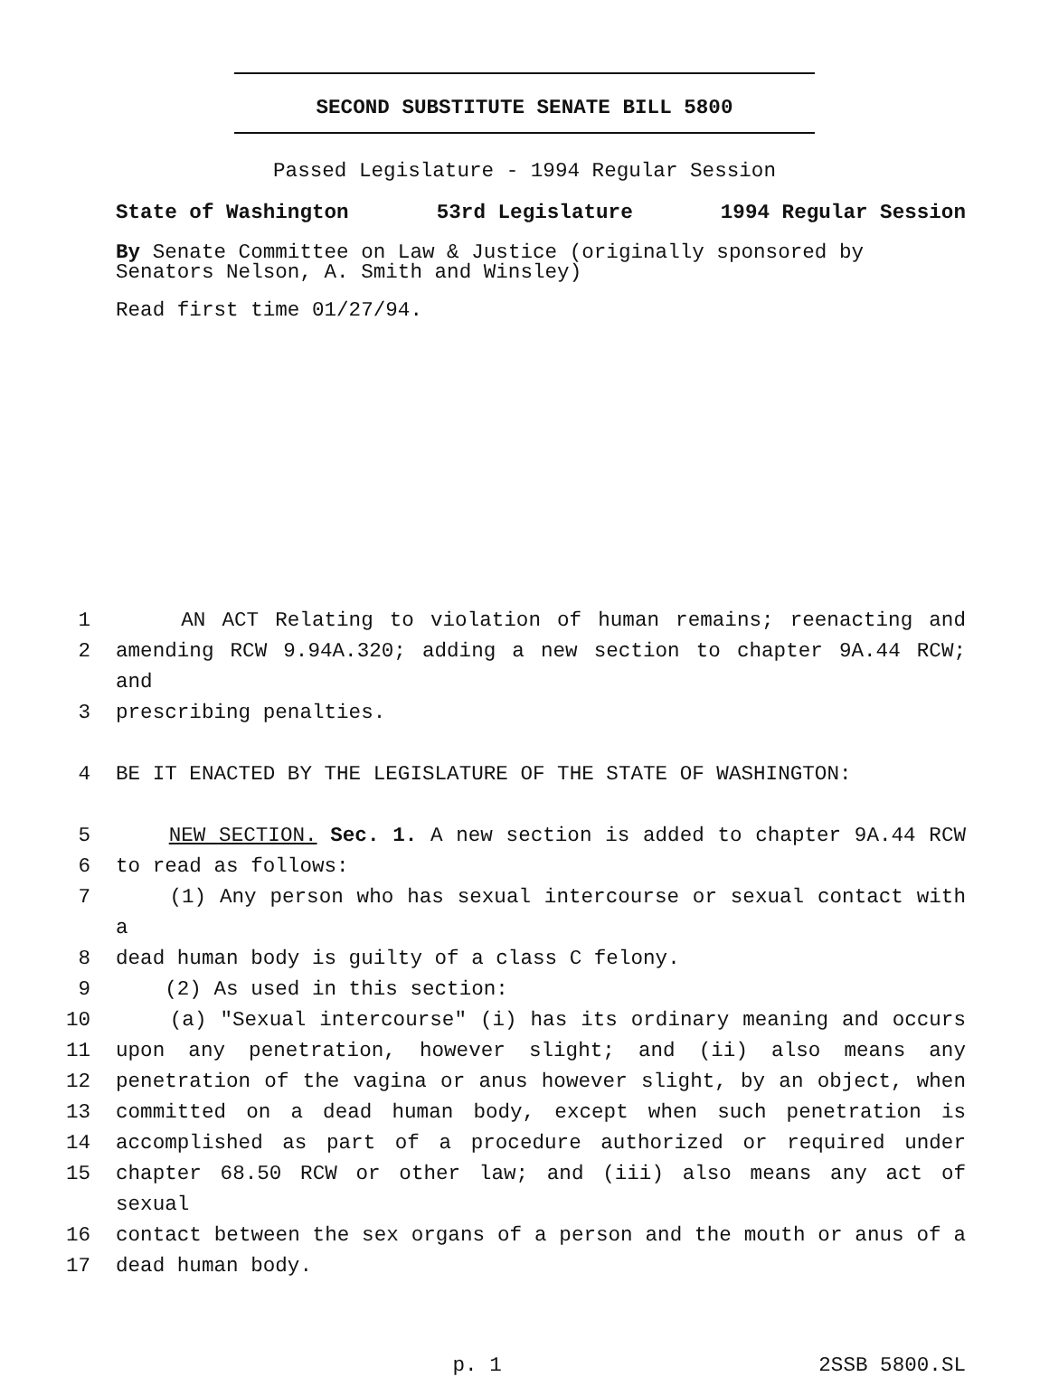SECOND SUBSTITUTE SENATE BILL 5800
Passed Legislature - 1994 Regular Session
State of Washington 53rd Legislature 1994 Regular Session
By Senate Committee on Law & Justice (originally sponsored by Senators Nelson, A. Smith and Winsley)
Read first time 01/27/94.
1 AN ACT Relating to violation of human remains; reenacting and
2 amending RCW 9.94A.320; adding a new section to chapter 9A.44 RCW; and
3 prescribing penalties.
4 BE IT ENACTED BY THE LEGISLATURE OF THE STATE OF WASHINGTON:
5 NEW SECTION. Sec. 1. A new section is added to chapter 9A.44 RCW
6 to read as follows:
7 (1) Any person who has sexual intercourse or sexual contact with a
8 dead human body is guilty of a class C felony.
9 (2) As used in this section:
10 (a) "Sexual intercourse" (i) has its ordinary meaning and occurs
11 upon any penetration, however slight; and (ii) also means any
12 penetration of the vagina or anus however slight, by an object, when
13 committed on a dead human body, except when such penetration is
14 accomplished as part of a procedure authorized or required under
15 chapter 68.50 RCW or other law; and (iii) also means any act of sexual
16 contact between the sex organs of a person and the mouth or anus of a
17 dead human body.
p. 1 2SSB 5800.SL